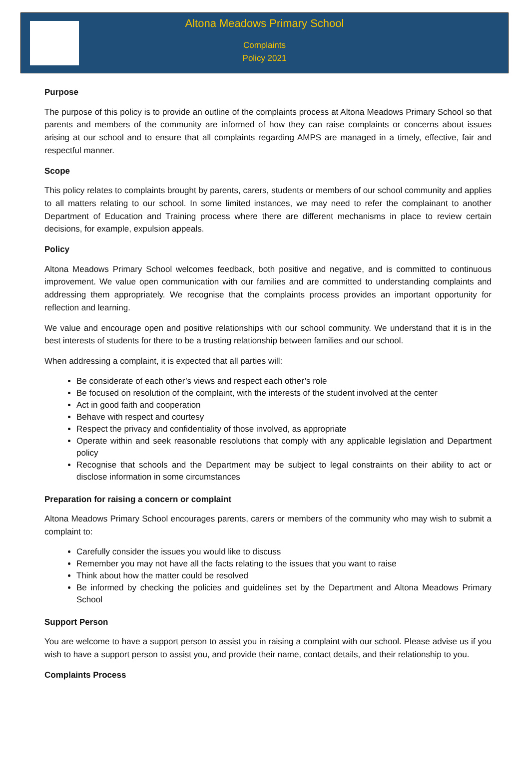Altona Meadows Primary School
Complaints
Policy 2021
Purpose
The purpose of this policy is to provide an outline of the complaints process at Altona Meadows Primary School so that parents and members of the community are informed of how they can raise complaints or concerns about issues arising at our school and to ensure that all complaints regarding AMPS are managed in a timely, effective, fair and respectful manner.
Scope
This policy relates to complaints brought by parents, carers, students or members of our school community and applies to all matters relating to our school. In some limited instances, we may need to refer the complainant to another Department of Education and Training process where there are different mechanisms in place to review certain decisions, for example, expulsion appeals.
Policy
Altona Meadows Primary School welcomes feedback, both positive and negative, and is committed to continuous improvement. We value open communication with our families and are committed to understanding complaints and addressing them appropriately. We recognise that the complaints process provides an important opportunity for reflection and learning.
We value and encourage open and positive relationships with our school community. We understand that it is in the best interests of students for there to be a trusting relationship between families and our school.
When addressing a complaint, it is expected that all parties will:
Be considerate of each other’s views and respect each other’s role
Be focused on resolution of the complaint, with the interests of the student involved at the center
Act in good faith and cooperation
Behave with respect and courtesy
Respect the privacy and confidentiality of those involved, as appropriate
Operate within and seek reasonable resolutions that comply with any applicable legislation and Department policy
Recognise that schools and the Department may be subject to legal constraints on their ability to act or disclose information in some circumstances
Preparation for raising a concern or complaint
Altona Meadows Primary School encourages parents, carers or members of the community who may wish to submit a complaint to:
Carefully consider the issues you would like to discuss
Remember you may not have all the facts relating to the issues that you want to raise
Think about how the matter could be resolved
Be informed by checking the policies and guidelines set by the Department and Altona Meadows Primary School
Support Person
You are welcome to have a support person to assist you in raising a complaint with our school. Please advise us if you wish to have a support person to assist you, and provide their name, contact details, and their relationship to you.
Complaints Process